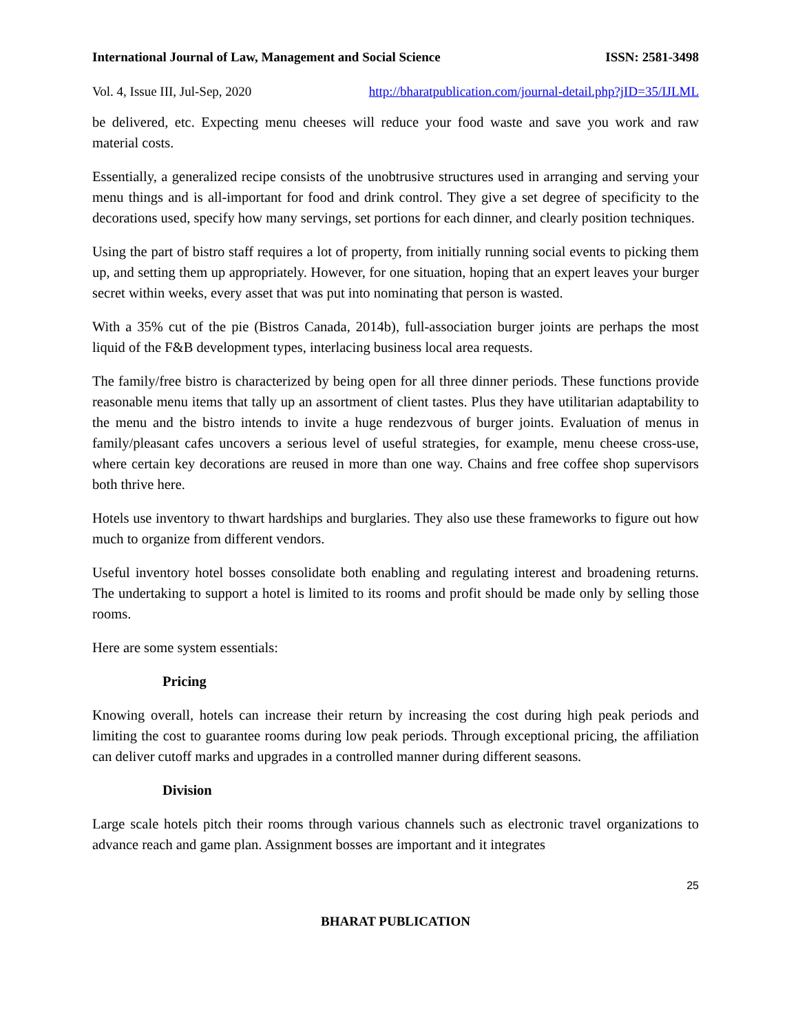International Journal of Law, Management and Social Science ISSN: 2581-3498
Vol. 4, Issue III, Jul-Sep, 2020 http://bharatpublication.com/journal-detail.php?jID=35/IJLML
be delivered, etc. Expecting menu cheeses will reduce your food waste and save you work and raw material costs.
Essentially, a generalized recipe consists of the unobtrusive structures used in arranging and serving your menu things and is all-important for food and drink control. They give a set degree of specificity to the decorations used, specify how many servings, set portions for each dinner, and clearly position techniques.
Using the part of bistro staff requires a lot of property, from initially running social events to picking them up, and setting them up appropriately. However, for one situation, hoping that an expert leaves your burger secret within weeks, every asset that was put into nominating that person is wasted.
With a 35% cut of the pie (Bistros Canada, 2014b), full-association burger joints are perhaps the most liquid of the F&B development types, interlacing business local area requests.
The family/free bistro is characterized by being open for all three dinner periods. These functions provide reasonable menu items that tally up an assortment of client tastes. Plus they have utilitarian adaptability to the menu and the bistro intends to invite a huge rendezvous of burger joints. Evaluation of menus in family/pleasant cafes uncovers a serious level of useful strategies, for example, menu cheese cross-use, where certain key decorations are reused in more than one way. Chains and free coffee shop supervisors both thrive here.
Hotels use inventory to thwart hardships and burglaries. They also use these frameworks to figure out how much to organize from different vendors.
Useful inventory hotel bosses consolidate both enabling and regulating interest and broadening returns. The undertaking to support a hotel is limited to its rooms and profit should be made only by selling those rooms.
Here are some system essentials:
Pricing
Knowing overall, hotels can increase their return by increasing the cost during high peak periods and limiting the cost to guarantee rooms during low peak periods. Through exceptional pricing, the affiliation can deliver cutoff marks and upgrades in a controlled manner during different seasons.
Division
Large scale hotels pitch their rooms through various channels such as electronic travel organizations to advance reach and game plan. Assignment bosses are important and it integrates
25
BHARAT PUBLICATION